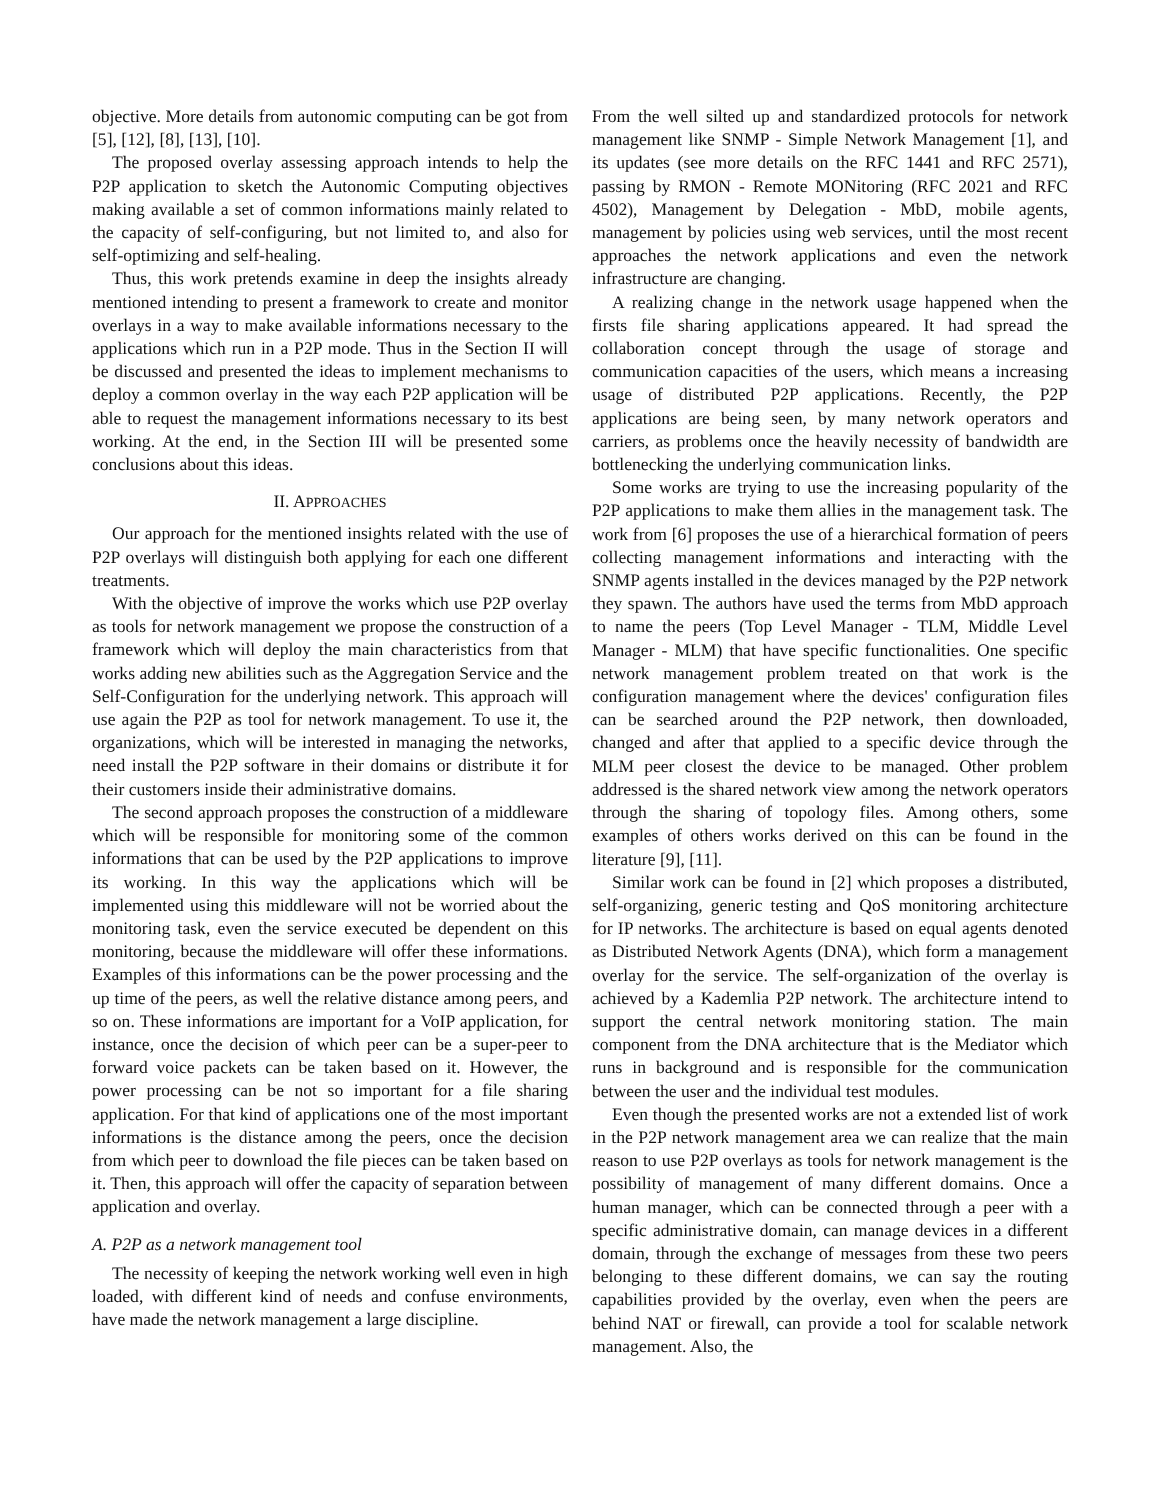objective. More details from autonomic computing can be got from [5], [12], [8], [13], [10].
The proposed overlay assessing approach intends to help the P2P application to sketch the Autonomic Computing objectives making available a set of common informations mainly related to the capacity of self-configuring, but not limited to, and also for self-optimizing and self-healing.
Thus, this work pretends examine in deep the insights already mentioned intending to present a framework to create and monitor overlays in a way to make available informations necessary to the applications which run in a P2P mode. Thus in the Section II will be discussed and presented the ideas to implement mechanisms to deploy a common overlay in the way each P2P application will be able to request the management informations necessary to its best working. At the end, in the Section III will be presented some conclusions about this ideas.
II. APPROACHES
Our approach for the mentioned insights related with the use of P2P overlays will distinguish both applying for each one different treatments.
With the objective of improve the works which use P2P overlay as tools for network management we propose the construction of a framework which will deploy the main characteristics from that works adding new abilities such as the Aggregation Service and the Self-Configuration for the underlying network. This approach will use again the P2P as tool for network management. To use it, the organizations, which will be interested in managing the networks, need install the P2P software in their domains or distribute it for their customers inside their administrative domains.
The second approach proposes the construction of a middleware which will be responsible for monitoring some of the common informations that can be used by the P2P applications to improve its working. In this way the applications which will be implemented using this middleware will not be worried about the monitoring task, even the service executed be dependent on this monitoring, because the middleware will offer these informations. Examples of this informations can be the power processing and the up time of the peers, as well the relative distance among peers, and so on. These informations are important for a VoIP application, for instance, once the decision of which peer can be a super-peer to forward voice packets can be taken based on it. However, the power processing can be not so important for a file sharing application. For that kind of applications one of the most important informations is the distance among the peers, once the decision from which peer to download the file pieces can be taken based on it. Then, this approach will offer the capacity of separation between application and overlay.
A. P2P as a network management tool
The necessity of keeping the network working well even in high loaded, with different kind of needs and confuse environments, have made the network management a large discipline.
From the well silted up and standardized protocols for network management like SNMP - Simple Network Management [1], and its updates (see more details on the RFC 1441 and RFC 2571), passing by RMON - Remote MONitoring (RFC 2021 and RFC 4502), Management by Delegation - MbD, mobile agents, management by policies using web services, until the most recent approaches the network applications and even the network infrastructure are changing.
A realizing change in the network usage happened when the firsts file sharing applications appeared. It had spread the collaboration concept through the usage of storage and communication capacities of the users, which means a increasing usage of distributed P2P applications. Recently, the P2P applications are being seen, by many network operators and carriers, as problems once the heavily necessity of bandwidth are bottlenecking the underlying communication links.
Some works are trying to use the increasing popularity of the P2P applications to make them allies in the management task. The work from [6] proposes the use of a hierarchical formation of peers collecting management informations and interacting with the SNMP agents installed in the devices managed by the P2P network they spawn. The authors have used the terms from MbD approach to name the peers (Top Level Manager - TLM, Middle Level Manager - MLM) that have specific functionalities. One specific network management problem treated on that work is the configuration management where the devices' configuration files can be searched around the P2P network, then downloaded, changed and after that applied to a specific device through the MLM peer closest the device to be managed. Other problem addressed is the shared network view among the network operators through the sharing of topology files. Among others, some examples of others works derived on this can be found in the literature [9], [11].
Similar work can be found in [2] which proposes a distributed, self-organizing, generic testing and QoS monitoring architecture for IP networks. The architecture is based on equal agents denoted as Distributed Network Agents (DNA), which form a management overlay for the service. The self-organization of the overlay is achieved by a Kademlia P2P network. The architecture intend to support the central network monitoring station. The main component from the DNA architecture that is the Mediator which runs in background and is responsible for the communication between the user and the individual test modules.
Even though the presented works are not a extended list of work in the P2P network management area we can realize that the main reason to use P2P overlays as tools for network management is the possibility of management of many different domains. Once a human manager, which can be connected through a peer with a specific administrative domain, can manage devices in a different domain, through the exchange of messages from these two peers belonging to these different domains, we can say the routing capabilities provided by the overlay, even when the peers are behind NAT or firewall, can provide a tool for scalable network management. Also, the